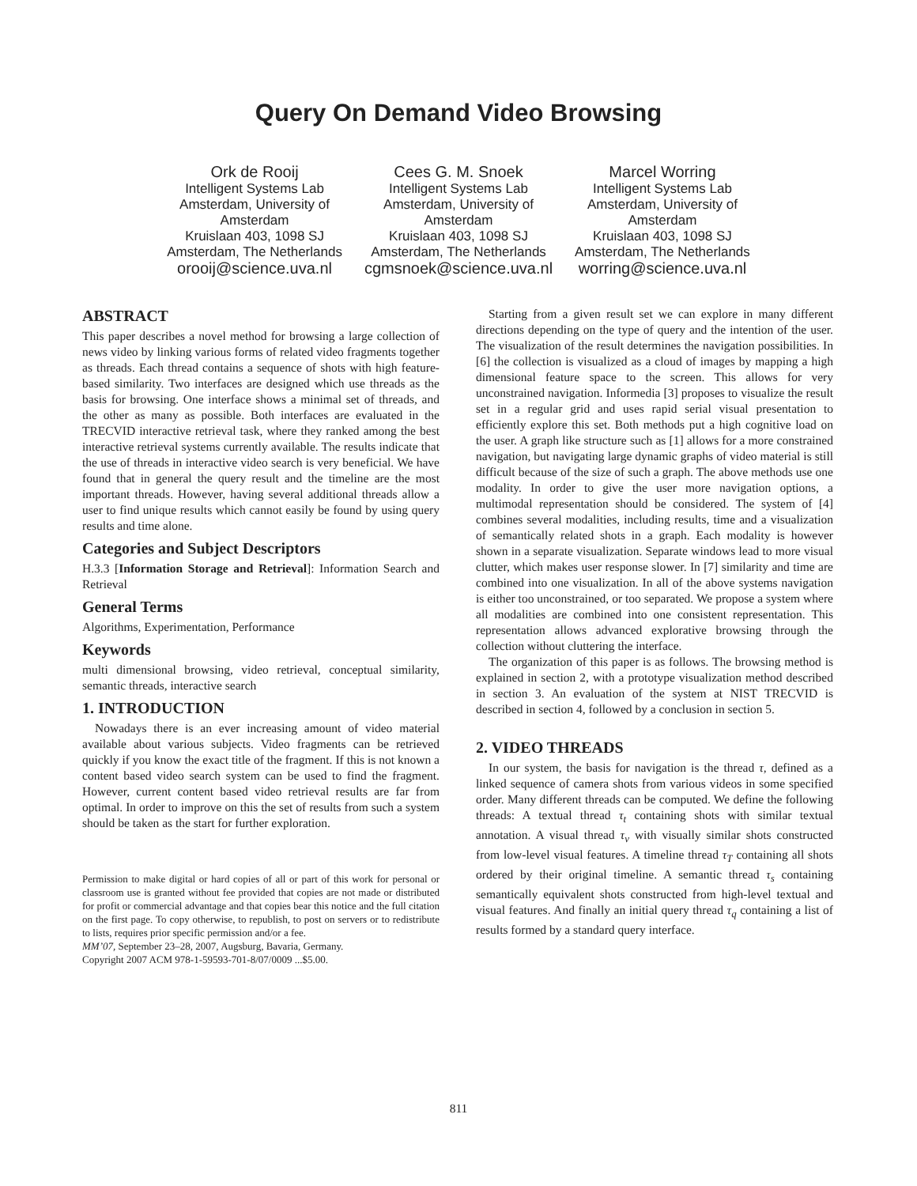Query On Demand Video Browsing
Ork de Rooij
Intelligent Systems Lab
Amsterdam, University of
Amsterdam
Kruislaan 403, 1098 SJ
Amsterdam, The Netherlands
orooij@science.uva.nl
Cees G. M. Snoek
Intelligent Systems Lab
Amsterdam, University of
Amsterdam
Kruislaan 403, 1098 SJ
Amsterdam, The Netherlands
cgmsnoek@science.uva.nl
Marcel Worring
Intelligent Systems Lab
Amsterdam, University of
Amsterdam
Kruislaan 403, 1098 SJ
Amsterdam, The Netherlands
worring@science.uva.nl
ABSTRACT
This paper describes a novel method for browsing a large collection of news video by linking various forms of related video fragments together as threads. Each thread contains a sequence of shots with high feature-based similarity. Two interfaces are designed which use threads as the basis for browsing. One interface shows a minimal set of threads, and the other as many as possible. Both interfaces are evaluated in the TRECVID interactive retrieval task, where they ranked among the best interactive retrieval systems currently available. The results indicate that the use of threads in interactive video search is very beneficial. We have found that in general the query result and the timeline are the most important threads. However, having several additional threads allow a user to find unique results which cannot easily be found by using query results and time alone.
Categories and Subject Descriptors
H.3.3 [Information Storage and Retrieval]: Information Search and Retrieval
General Terms
Algorithms, Experimentation, Performance
Keywords
multi dimensional browsing, video retrieval, conceptual similarity, semantic threads, interactive search
1. INTRODUCTION
Nowadays there is an ever increasing amount of video material available about various subjects. Video fragments can be retrieved quickly if you know the exact title of the fragment. If this is not known a content based video search system can be used to find the fragment. However, current content based video retrieval results are far from optimal. In order to improve on this the set of results from such a system should be taken as the start for further exploration.
Permission to make digital or hard copies of all or part of this work for personal or classroom use is granted without fee provided that copies are not made or distributed for profit or commercial advantage and that copies bear this notice and the full citation on the first page. To copy otherwise, to republish, to post on servers or to redistribute to lists, requires prior specific permission and/or a fee.
MM’07, September 23–28, 2007, Augsburg, Bavaria, Germany.
Copyright 2007 ACM 978-1-59593-701-8/07/0009 ...$5.00.
Starting from a given result set we can explore in many different directions depending on the type of query and the intention of the user. The visualization of the result determines the navigation possibilities. In [6] the collection is visualized as a cloud of images by mapping a high dimensional feature space to the screen. This allows for very unconstrained navigation. Informedia [3] proposes to visualize the result set in a regular grid and uses rapid serial visual presentation to efficiently explore this set. Both methods put a high cognitive load on the user. A graph like structure such as [1] allows for a more constrained navigation, but navigating large dynamic graphs of video material is still difficult because of the size of such a graph. The above methods use one modality. In order to give the user more navigation options, a multimodal representation should be considered. The system of [4] combines several modalities, including results, time and a visualization of semantically related shots in a graph. Each modality is however shown in a separate visualization. Separate windows lead to more visual clutter, which makes user response slower. In [7] similarity and time are combined into one visualization. In all of the above systems navigation is either too unconstrained, or too separated. We propose a system where all modalities are combined into one consistent representation. This representation allows advanced explorative browsing through the collection without cluttering the interface.
The organization of this paper is as follows. The browsing method is explained in section 2, with a prototype visualization method described in section 3. An evaluation of the system at NIST TRECVID is described in section 4, followed by a conclusion in section 5.
2. VIDEO THREADS
In our system, the basis for navigation is the thread τ, defined as a linked sequence of camera shots from various videos in some specified order. Many different threads can be computed. We define the following threads: A textual thread τ<sub>t</sub> containing shots with similar textual annotation. A visual thread τ<sub>v</sub> with visually similar shots constructed from low-level visual features. A timeline thread τ<sub>T</sub> containing all shots ordered by their original timeline. A semantic thread τ<sub>s</sub> containing semantically equivalent shots constructed from high-level textual and visual features. And finally an initial query thread τ<sub>q</sub> containing a list of results formed by a standard query interface.
811